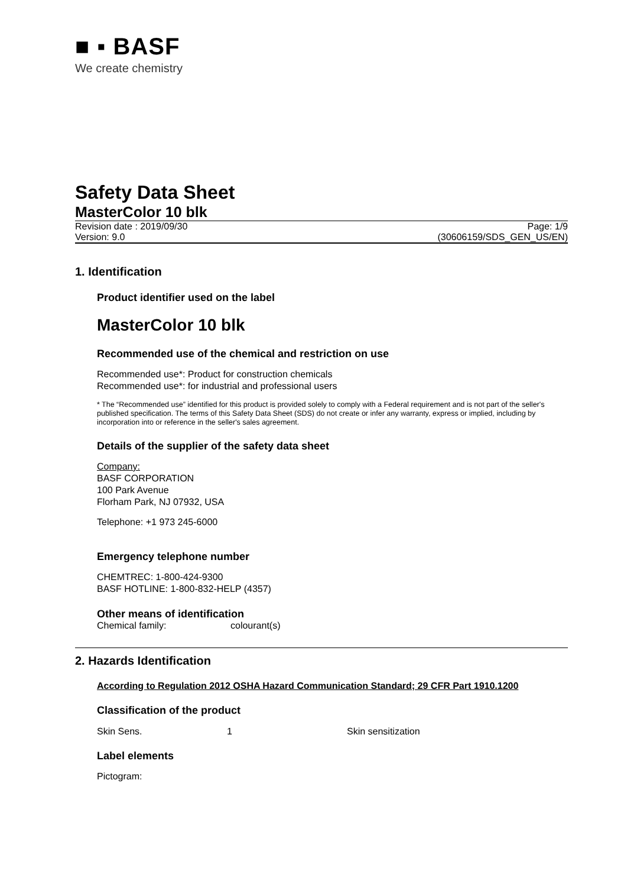■ ▪ BASF
We create chemistry
Safety Data Sheet
MasterColor 10 blk
Revision date : 2019/09/30 Page: 1/9
Version: 9.0 (30606159/SDS_GEN_US/EN)
1. Identification
Product identifier used on the label
MasterColor 10 blk
Recommended use of the chemical and restriction on use
Recommended use*: Product for construction chemicals
Recommended use*: for industrial and professional users
* The “Recommended use” identified for this product is provided solely to comply with a Federal requirement and is not part of the seller's published specification. The terms of this Safety Data Sheet (SDS) do not create or infer any warranty, express or implied, including by incorporation into or reference in the seller's sales agreement.
Details of the supplier of the safety data sheet
Company:
BASF CORPORATION
100 Park Avenue
Florham Park, NJ 07932, USA
Telephone: +1 973 245-6000
Emergency telephone number
CHEMTREC: 1-800-424-9300
BASF HOTLINE: 1-800-832-HELP (4357)
Other means of identification
Chemical family: colourant(s)
2. Hazards Identification
According to Regulation 2012 OSHA Hazard Communication Standard; 29 CFR Part 1910.1200
Classification of the product
Skin Sens. 1 Skin sensitization
Label elements
Pictogram: